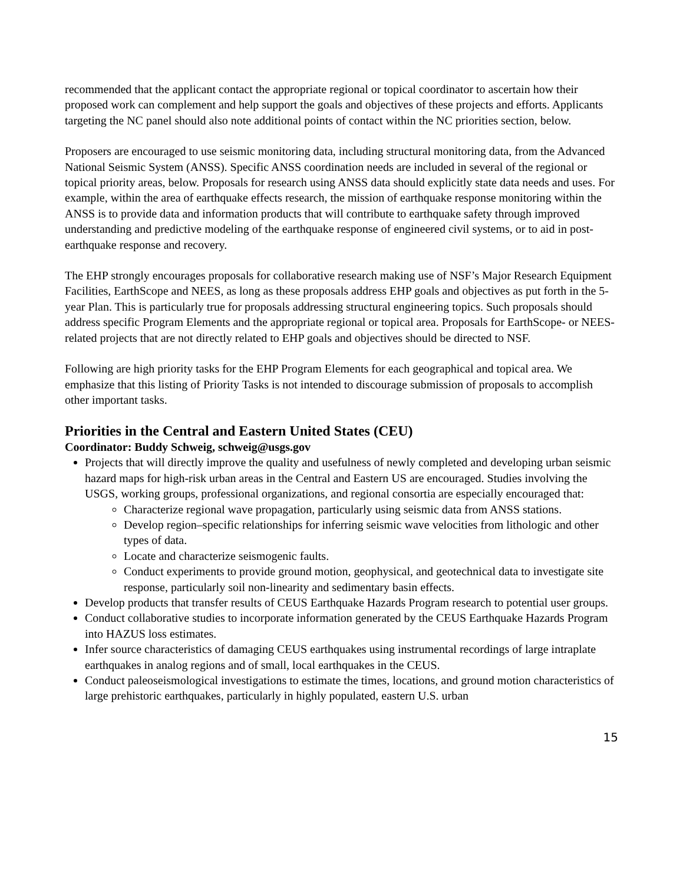recommended that the applicant contact the appropriate regional or topical coordinator to ascertain how their proposed work can complement and help support the goals and objectives of these projects and efforts. Applicants targeting the NC panel should also note additional points of contact within the NC priorities section, below.
Proposers are encouraged to use seismic monitoring data, including structural monitoring data, from the Advanced National Seismic System (ANSS). Specific ANSS coordination needs are included in several of the regional or topical priority areas, below. Proposals for research using ANSS data should explicitly state data needs and uses. For example, within the area of earthquake effects research, the mission of earthquake response monitoring within the ANSS is to provide data and information products that will contribute to earthquake safety through improved understanding and predictive modeling of the earthquake response of engineered civil systems, or to aid in post-earthquake response and recovery.
The EHP strongly encourages proposals for collaborative research making use of NSF’s Major Research Equipment Facilities, EarthScope and NEES, as long as these proposals address EHP goals and objectives as put forth in the 5-year Plan. This is particularly true for proposals addressing structural engineering topics. Such proposals should address specific Program Elements and the appropriate regional or topical area. Proposals for EarthScope- or NEES-related projects that are not directly related to EHP goals and objectives should be directed to NSF.
Following are high priority tasks for the EHP Program Elements for each geographical and topical area. We emphasize that this listing of Priority Tasks is not intended to discourage submission of proposals to accomplish other important tasks.
Priorities in the Central and Eastern United States (CEU)
Coordinator: Buddy Schweig, schweig@usgs.gov
Projects that will directly improve the quality and usefulness of newly completed and developing urban seismic hazard maps for high-risk urban areas in the Central and Eastern US are encouraged. Studies involving the USGS, working groups, professional organizations, and regional consortia are especially encouraged that:
Characterize regional wave propagation, particularly using seismic data from ANSS stations.
Develop region–specific relationships for inferring seismic wave velocities from lithologic and other types of data.
Locate and characterize seismogenic faults.
Conduct experiments to provide ground motion, geophysical, and geotechnical data to investigate site response, particularly soil non-linearity and sedimentary basin effects.
Develop products that transfer results of CEUS Earthquake Hazards Program research to potential user groups.
Conduct collaborative studies to incorporate information generated by the CEUS Earthquake Hazards Program into HAZUS loss estimates.
Infer source characteristics of damaging CEUS earthquakes using instrumental recordings of large intraplate earthquakes in analog regions and of small, local earthquakes in the CEUS.
Conduct paleoseismological investigations to estimate the times, locations, and ground motion characteristics of large prehistoric earthquakes, particularly in highly populated, eastern U.S. urban
15